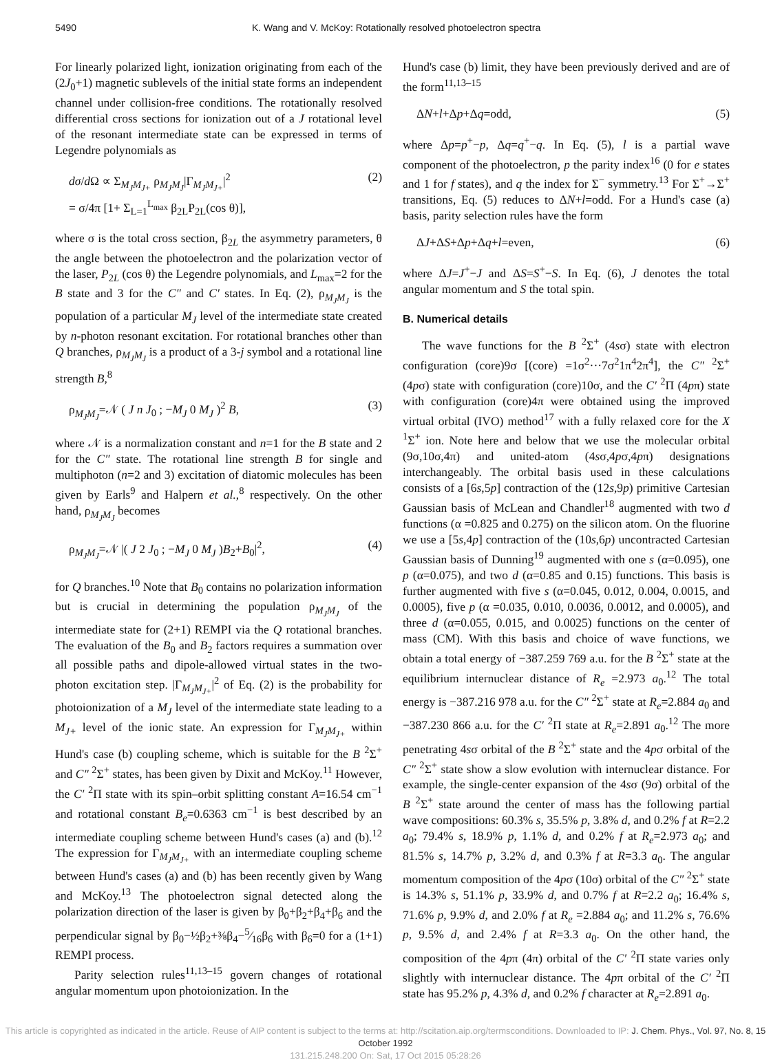5490 K. Wang and V. McKoy: Rotationally resolved photoelectron spectra
For linearly polarized light, ionization originating from each of the (2J<sub>0</sub>+1) magnetic sublevels of the initial state forms an independent channel under collision-free conditions. The rotationally resolved differential cross sections for ionization out of a J rotational level of the resonant intermediate state can be expressed in terms of Legendre polynomials as
dσ/d Ω ∝ Σ<sub>M<sub>J</sub>M<sub>J+</sub></sub> ρ<sub>M<sub>J</sub>M<sub>J</sub></sub>|Γ<sub>M<sub>J</sub>M<sub>J+</sub></sub>|<sup>2</sup>
= σ/4π [1+ Σ<sub>L=1</sub><sup>L<sub>max</sub></sup> β<sub>2L</sub>P<sub>2L</sub>(cos θ)], (2)
where σ is the total cross section, β<sub>2L</sub> the asymmetry parameters, θ the angle between the photoelectron and the polarization vector of the laser, P<sub>2L</sub> (cos θ) the Legendre polynomials, and L<sub>max</sub>=2 for the B state and 3 for the C″ and C′ states. In Eq. (2), ρ<sub>M<sub>J</sub>M<sub>J</sub></sub> is the population of a particular M<sub>J</sub> level of the intermediate state created by n-photon resonant excitation. For rotational branches other than Q branches, ρ<sub>M<sub>J</sub>M<sub>J</sub></sub> is a product of a 3-j symbol and a rotational line strength B,<sup>8</sup>
ρ<sub>M<sub>J</sub>M<sub>J</sub></sub>=𝒩 ( J n J<sub>0</sub> ; −M<sub>J</sub> 0 M<sub>J</sub> )<sup>2</sup> B, (3)
where 𝒩 is a normalization constant and n=1 for the B state and 2 for the C″ state. The rotational line strength B for single and multiphoton (n=2 and 3) excitation of diatomic molecules has been given by Earls<sup>9</sup> and Halpern et al.,<sup>8</sup> respectively. On the other hand, ρ<sub>M<sub>J</sub>M<sub>J</sub></sub> becomes
ρ<sub>M<sub>J</sub>M<sub>J</sub></sub>=𝒩 |( J 2 J<sub>0</sub> ; −M<sub>J</sub> 0 M<sub>J</sub> )B<sub>2</sub>+B<sub>0</sub>|<sup>2</sup>, (4)
for Q branches.<sup>10</sup> Note that B<sub>0</sub> contains no polarization information but is crucial in determining the population ρ<sub>M<sub>J</sub>M<sub>J</sub></sub> of the intermediate state for (2+1) REMPI via the Q rotational branches. The evaluation of the B<sub>0</sub> and B<sub>2</sub> factors requires a summation over all possible paths and dipole-allowed virtual states in the two-photon excitation step. |Γ<sub>M<sub>J</sub>M<sub>J+</sub></sub>|<sup>2</sup> of Eq. (2) is the probability for photoionization of a M<sub>J</sub> level of the intermediate state leading to a M<sub>J+</sub> level of the ionic state. An expression for Γ<sub>M<sub>J</sub>M<sub>J+</sub></sub> within Hund's case (b) coupling scheme, which is suitable for the B <sup>2</sup>Σ<sup>+</sup> and C″ <sup>2</sup>Σ<sup>+</sup> states, has been given by Dixit and McKoy.<sup>11</sup> However, the C′ <sup>2</sup>Π state with its spin–orbit splitting constant A=16.54 cm<sup>−1</sup> and rotational constant B<sub>e</sub>=0.6363 cm<sup>−1</sup> is best described by an intermediate coupling scheme between Hund's cases (a) and (b).<sup>12</sup> The expression for Γ<sub>M<sub>J</sub>M<sub>J+</sub></sub> with an intermediate coupling scheme between Hund's cases (a) and (b) has been recently given by Wang and McKoy.<sup>13</sup> The photoelectron signal detected along the polarization direction of the laser is given by β<sub>0</sub>+β<sub>2</sub>+β<sub>4</sub>+β<sub>6</sub> and the perpendicular signal by β<sub>0</sub>−½β<sub>2</sub>+⅜β<sub>4</sub>−5⁄16β<sub>6</sub> with β<sub>6</sub>=0 for a (1+1) REMPI process.
Parity selection rules<sup>11,13–15</sup> govern changes of rotational angular momentum upon photoionization. In the
Hund's case (b) limit, they have been previously derived and are of the form<sup>11,13–15</sup>
ΔN+l+Δp+Δq=odd, (5)
where Δp=p<sup>+</sup>−p, Δq=q<sup>+</sup>−q. In Eq. (5), l is a partial wave component of the photoelectron, p the parity index<sup>16</sup> (0 for e states and 1 for f states), and q the index for Σ<sup>−</sup> symmetry.<sup>13</sup> For Σ<sup>+</sup>→Σ<sup>+</sup> transitions, Eq. (5) reduces to ΔN+l=odd. For a Hund's case (a) basis, parity selection rules have the form
ΔJ+ΔS+Δp+Δq+l=even, (6)
where ΔJ=J<sup>+</sup>−J and ΔS=S<sup>+</sup>−S. In Eq. (6), J denotes the total angular momentum and S the total spin.
B. Numerical details
The wave functions for the B <sup>2</sup>Σ<sup>+</sup> (4sσ) state with electron configuration (core)9σ [(core) =1σ<sup>2</sup>···7σ<sup>2</sup>1π<sup>4</sup>2π<sup>4</sup>], the C″ <sup>2</sup>Σ<sup>+</sup> (4pσ) state with configuration (core)10σ, and the C′ <sup>2</sup>Π (4pπ) state with configuration (core)4π were obtained using the improved virtual orbital (IVO) method<sup>17</sup> with a fully relaxed core for the X <sup>1</sup>Σ<sup>+</sup> ion. Note here and below that we use the molecular orbital (9σ,10σ,4π) and united-atom (4sσ,4pσ,4pπ) designations interchangeably. The orbital basis used in these calculations consists of a [6s,5p] contraction of the (12s,9p) primitive Cartesian Gaussian basis of McLean and Chandler<sup>18</sup> augmented with two d functions (α =0.825 and 0.275) on the silicon atom. On the fluorine we use a [5s,4p] contraction of the (10s,6p) uncontracted Cartesian Gaussian basis of Dunning<sup>19</sup> augmented with one s (α=0.095), one p (α=0.075), and two d (α=0.85 and 0.15) functions. This basis is further augmented with five s (α=0.045, 0.012, 0.004, 0.0015, and 0.0005), five p (α =0.035, 0.010, 0.0036, 0.0012, and 0.0005), and three d (α=0.055, 0.015, and 0.0025) functions on the center of mass (CM). With this basis and choice of wave functions, we obtain a total energy of −387.259 769 a.u. for the B <sup>2</sup>Σ<sup>+</sup> state at the equilibrium internuclear distance of R<sub>e</sub> =2.973 a<sub>0</sub>.<sup>12</sup> The total energy is −387.216 978 a.u. for the C″ <sup>2</sup>Σ<sup>+</sup> state at R<sub>e</sub>=2.884 a<sub>0</sub> and −387.230 866 a.u. for the C′ <sup>2</sup>Π state at R<sub>e</sub>=2.891 a<sub>0</sub>.<sup>12</sup> The more penetrating 4sσ orbital of the B <sup>2</sup>Σ<sup>+</sup> state and the 4pσ orbital of the C″ <sup>2</sup>Σ<sup>+</sup> state show a slow evolution with internuclear distance. For example, the single-center expansion of the 4sσ (9σ) orbital of the B <sup>2</sup>Σ<sup>+</sup> state around the center of mass has the following partial wave compositions: 60.3% s, 35.5% p, 3.8% d, and 0.2% f at R=2.2 a<sub>0</sub>; 79.4% s, 18.9% p, 1.1% d, and 0.2% f at R<sub>e</sub>=2.973 a<sub>0</sub>; and 81.5% s, 14.7% p, 3.2% d, and 0.3% f at R=3.3 a<sub>0</sub>. The angular momentum composition of the 4pσ (10σ) orbital of the C″ <sup>2</sup>Σ<sup>+</sup> state is 14.3% s, 51.1% p, 33.9% d, and 0.7% f at R=2.2 a<sub>0</sub>; 16.4% s, 71.6% p, 9.9% d, and 2.0% f at R<sub>e</sub> =2.884 a<sub>0</sub>; and 11.2% s, 76.6% p, 9.5% d, and 2.4% f at R=3.3 a<sub>0</sub>. On the other hand, the composition of the 4pπ (4π) orbital of the C′ <sup>2</sup>Π state varies only slightly with internuclear distance. The 4pπ orbital of the C′ <sup>2</sup>Π state has 95.2% p, 4.3% d, and 0.2% f character at R<sub>e</sub>=2.891 a<sub>0</sub>.
This article is copyrighted as indicated in the article. Reuse of AIP content is subject to the terms at: http://scitation.aip.org/termsconditions. Downloaded to IP: J. Chem. Phys., Vol. 97, No. 8, 15 October 1992
131.215.248.200 On: Sat, 17 Oct 2015 05:28:26